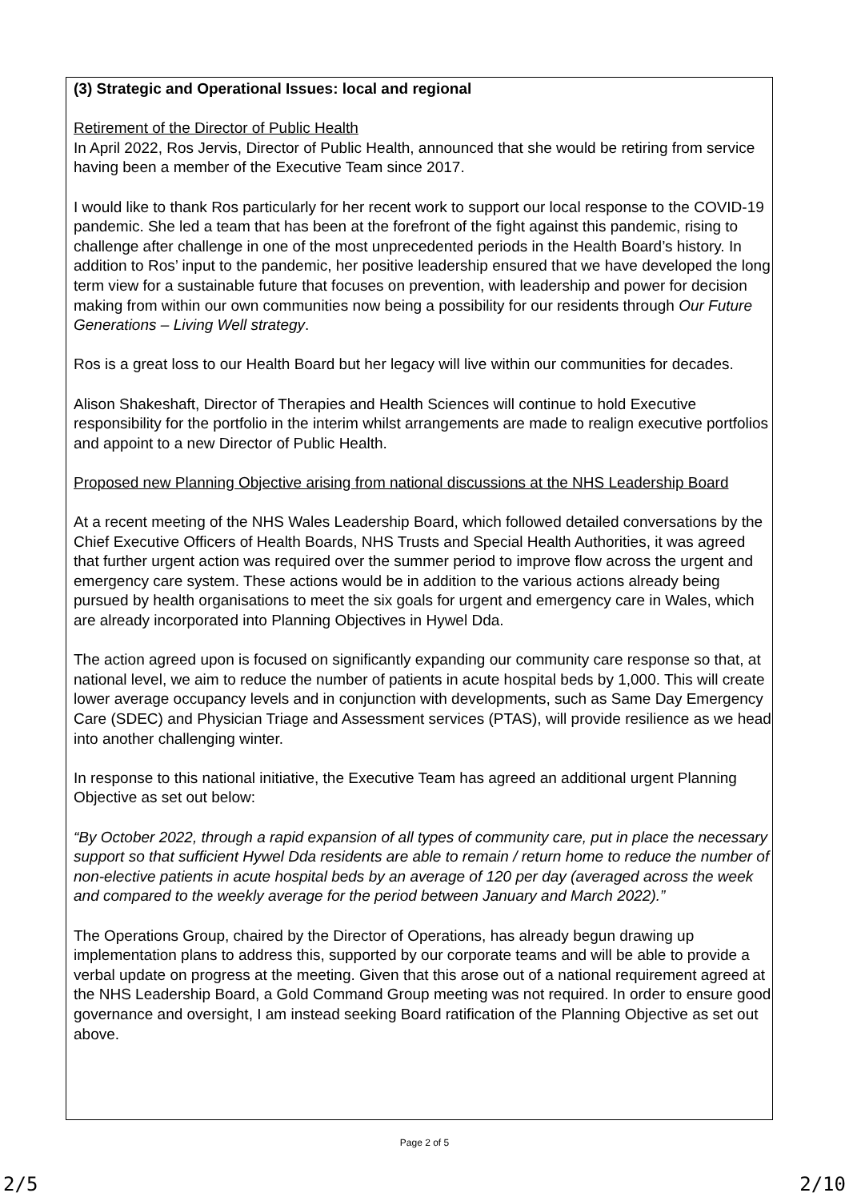(3) Strategic and Operational Issues: local and regional
Retirement of the Director of Public Health
In April 2022, Ros Jervis, Director of Public Health, announced that she would be retiring from service having been a member of the Executive Team since 2017.
I would like to thank Ros particularly for her recent work to support our local response to the COVID-19 pandemic. She led a team that has been at the forefront of the fight against this pandemic, rising to challenge after challenge in one of the most unprecedented periods in the Health Board’s history. In addition to Ros’ input to the pandemic, her positive leadership ensured that we have developed the long term view for a sustainable future that focuses on prevention, with leadership and power for decision making from within our own communities now being a possibility for our residents through Our Future Generations – Living Well strategy.
Ros is a great loss to our Health Board but her legacy will live within our communities for decades.
Alison Shakeshaft, Director of Therapies and Health Sciences will continue to hold Executive responsibility for the portfolio in the interim whilst arrangements are made to realign executive portfolios and appoint to a new Director of Public Health.
Proposed new Planning Objective arising from national discussions at the NHS Leadership Board
At a recent meeting of the NHS Wales Leadership Board, which followed detailed conversations by the Chief Executive Officers of Health Boards, NHS Trusts and Special Health Authorities, it was agreed that further urgent action was required over the summer period to improve flow across the urgent and emergency care system. These actions would be in addition to the various actions already being pursued by health organisations to meet the six goals for urgent and emergency care in Wales, which are already incorporated into Planning Objectives in Hywel Dda.
The action agreed upon is focused on significantly expanding our community care response so that, at national level, we aim to reduce the number of patients in acute hospital beds by 1,000. This will create lower average occupancy levels and in conjunction with developments, such as Same Day Emergency Care (SDEC) and Physician Triage and Assessment services (PTAS), will provide resilience as we head into another challenging winter.
In response to this national initiative, the Executive Team has agreed an additional urgent Planning Objective as set out below:
“By October 2022, through a rapid expansion of all types of community care, put in place the necessary support so that sufficient Hywel Dda residents are able to remain / return home to reduce the number of non-elective patients in acute hospital beds by an average of 120 per day (averaged across the week and compared to the weekly average for the period between January and March 2022).”
The Operations Group, chaired by the Director of Operations, has already begun drawing up implementation plans to address this, supported by our corporate teams and will be able to provide a verbal update on progress at the meeting. Given that this arose out of a national requirement agreed at the NHS Leadership Board, a Gold Command Group meeting was not required. In order to ensure good governance and oversight, I am instead seeking Board ratification of the Planning Objective as set out above.
Page 2 of 5
2/5 2/10